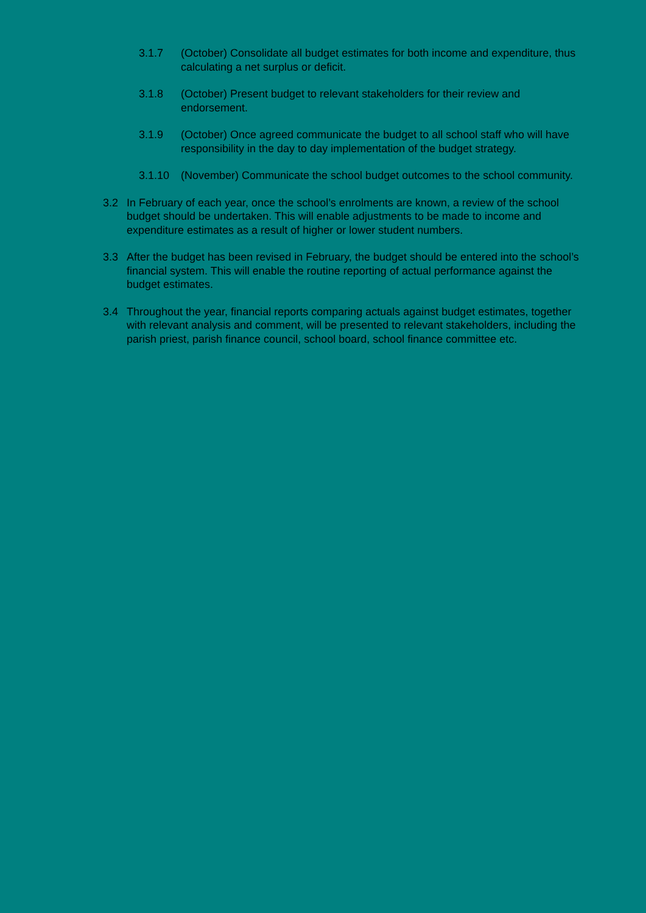3.1.7 (October) Consolidate all budget estimates for both income and expenditure, thus calculating a net surplus or deficit.
3.1.8 (October) Present budget to relevant stakeholders for their review and endorsement.
3.1.9 (October) Once agreed communicate the budget to all school staff who will have responsibility in the day to day implementation of the budget strategy.
3.1.10 (November) Communicate the school budget outcomes to the school community.
3.2 In February of each year, once the school’s enrolments are known, a review of the school budget should be undertaken. This will enable adjustments to be made to income and expenditure estimates as a result of higher or lower student numbers.
3.3 After the budget has been revised in February, the budget should be entered into the school’s financial system. This will enable the routine reporting of actual performance against the budget estimates.
3.4 Throughout the year, financial reports comparing actuals against budget estimates, together with relevant analysis and comment, will be presented to relevant stakeholders, including the parish priest, parish finance council, school board, school finance committee etc.